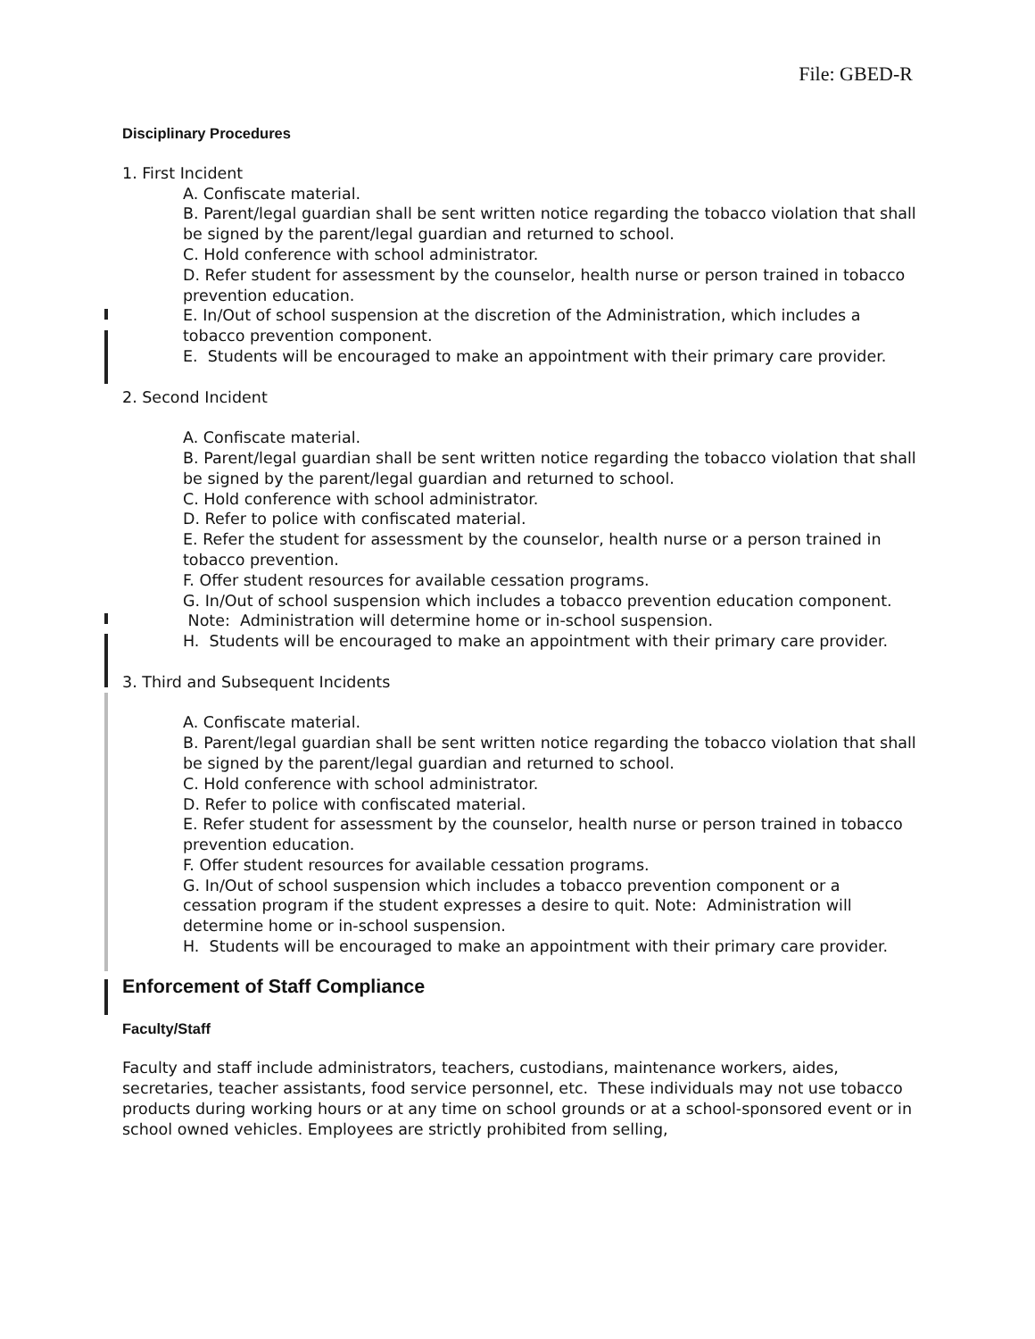File: GBED-R
Disciplinary Procedures
1. First Incident
A. Confiscate material.
B. Parent/legal guardian shall be sent written notice regarding the tobacco violation that shall be signed by the parent/legal guardian and returned to school.
C. Hold conference with school administrator.
D. Refer student for assessment by the counselor, health nurse or person trained in tobacco prevention education.
E. In/Out of school suspension at the discretion of the Administration, which includes a tobacco prevention component.
E. Students will be encouraged to make an appointment with their primary care provider.
2. Second Incident
A. Confiscate material.
B. Parent/legal guardian shall be sent written notice regarding the tobacco violation that shall be signed by the parent/legal guardian and returned to school.
C. Hold conference with school administrator.
D. Refer to police with confiscated material.
E. Refer the student for assessment by the counselor, health nurse or a person trained in tobacco prevention.
F. Offer student resources for available cessation programs.
G. In/Out of school suspension which includes a tobacco prevention education component. Note: Administration will determine home or in-school suspension.
H. Students will be encouraged to make an appointment with their primary care provider.
3. Third and Subsequent Incidents
A. Confiscate material.
B. Parent/legal guardian shall be sent written notice regarding the tobacco violation that shall be signed by the parent/legal guardian and returned to school.
C. Hold conference with school administrator.
D. Refer to police with confiscated material.
E. Refer student for assessment by the counselor, health nurse or person trained in tobacco prevention education.
F. Offer student resources for available cessation programs.
G. In/Out of school suspension which includes a tobacco prevention component or a cessation program if the student expresses a desire to quit. Note: Administration will determine home or in-school suspension.
H. Students will be encouraged to make an appointment with their primary care provider.
Enforcement of Staff Compliance
Faculty/Staff
Faculty and staff include administrators, teachers, custodians, maintenance workers, aides, secretaries, teacher assistants, food service personnel, etc. These individuals may not use tobacco products during working hours or at any time on school grounds or at a school-sponsored event or in school owned vehicles. Employees are strictly prohibited from selling,